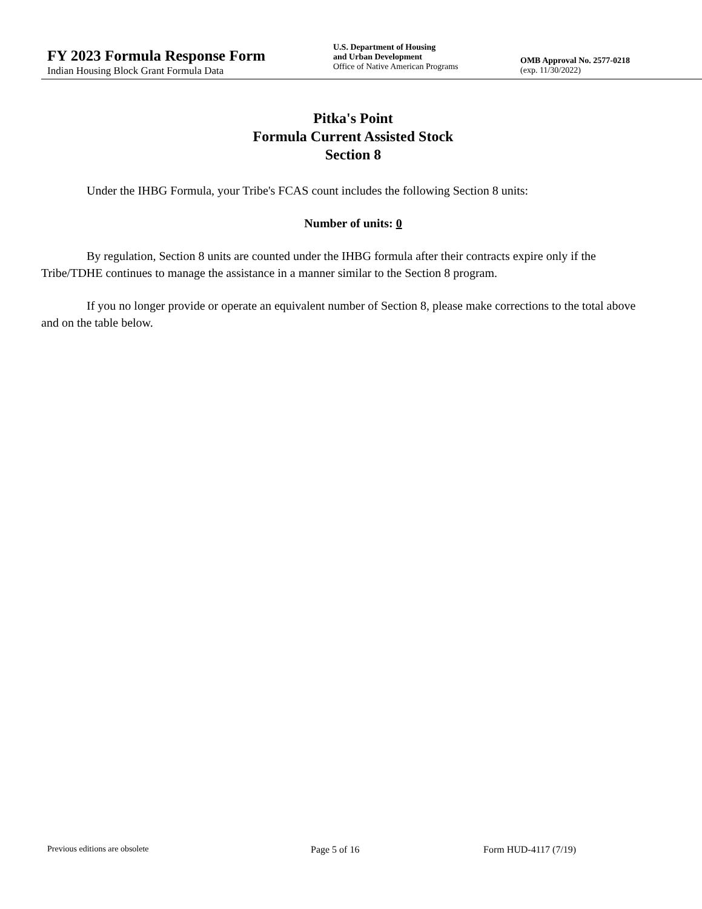FY 2023 Formula Response Form
Indian Housing Block Grant Formula Data
U.S. Department of Housing
and Urban Development
Office of Native American Programs
OMB Approval No. 2577-0218
(exp. 11/30/2022)
Pitka's Point
Formula Current Assisted Stock
Section 8
Under the IHBG Formula, your Tribe's FCAS count includes the following Section 8 units:
Number of units: 0
By regulation, Section 8 units are counted under the IHBG formula after their contracts expire only if the Tribe/TDHE continues to manage the assistance in a manner similar to the Section 8 program.
If you no longer provide or operate an equivalent number of Section 8, please make corrections to the total above and on the table below.
Previous editions are obsolete Page 5 of 16 Form HUD-4117 (7/19)